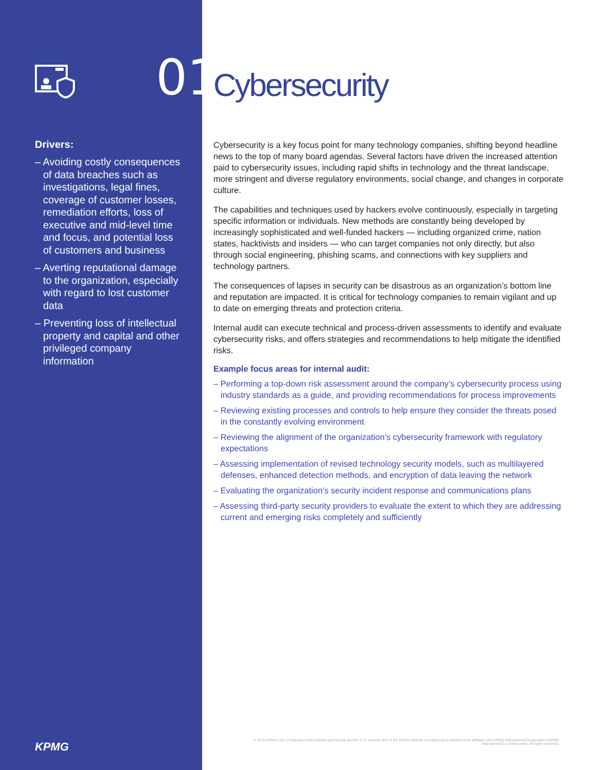Drivers:
– Avoiding costly consequences of data breaches such as investigations, legal fines, coverage of customer losses, remediation efforts, loss of executive and mid-level time and focus, and potential loss of customers and business
– Averting reputational damage to the organization, especially with regard to lost customer data
– Preventing loss of intellectual property and capital and other privileged company information
KPMG
01
Cybersecurity
Cybersecurity is a key focus point for many technology companies, shifting beyond headline news to the top of many board agendas. Several factors have driven the increased attention paid to cybersecurity issues, including rapid shifts in technology and the threat landscape, more stringent and diverse regulatory environments, social change, and changes in corporate culture.
The capabilities and techniques used by hackers evolve continuously, especially in targeting specific information or individuals. New methods are constantly being developed by increasingly sophisticated and well-funded hackers — including organized crime, nation states, hacktivists and insiders — who can target companies not only directly, but also through social engineering, phishing scams, and connections with key suppliers and technology partners.
The consequences of lapses in security can be disastrous as an organization’s bottom line and reputation are impacted. It is critical for technology companies to remain vigilant and up to date on emerging threats and protection criteria.
Internal audit can execute technical and process-driven assessments to identify and evaluate cybersecurity risks, and offers strategies and recommendations to help mitigate the identified risks.
Example focus areas for internal audit:
– Performing a top-down risk assessment around the company’s cybersecurity process using industry standards as a guide, and providing recommendations for process improvements
– Reviewing existing processes and controls to help ensure they consider the threats posed in the constantly evolving environment
– Reviewing the alignment of the organization’s cybersecurity framework with regulatory expectations
– Assessing implementation of revised technology security models, such as multilayered defenses, enhanced detection methods, and encryption of data leaving the network
– Evaluating the organization’s security incident response and communications plans
– Assessing third-party security providers to evaluate the extent to which they are addressing current and emerging risks completely and sufficiently
© 2016 KPMG LLP, a Delaware limited liability partnership and the U.S. member firm of the KPMG network of independent member firms affiliated with KPMG International Cooperative (“KPMG International”), a Swiss entity. All rights reserved.